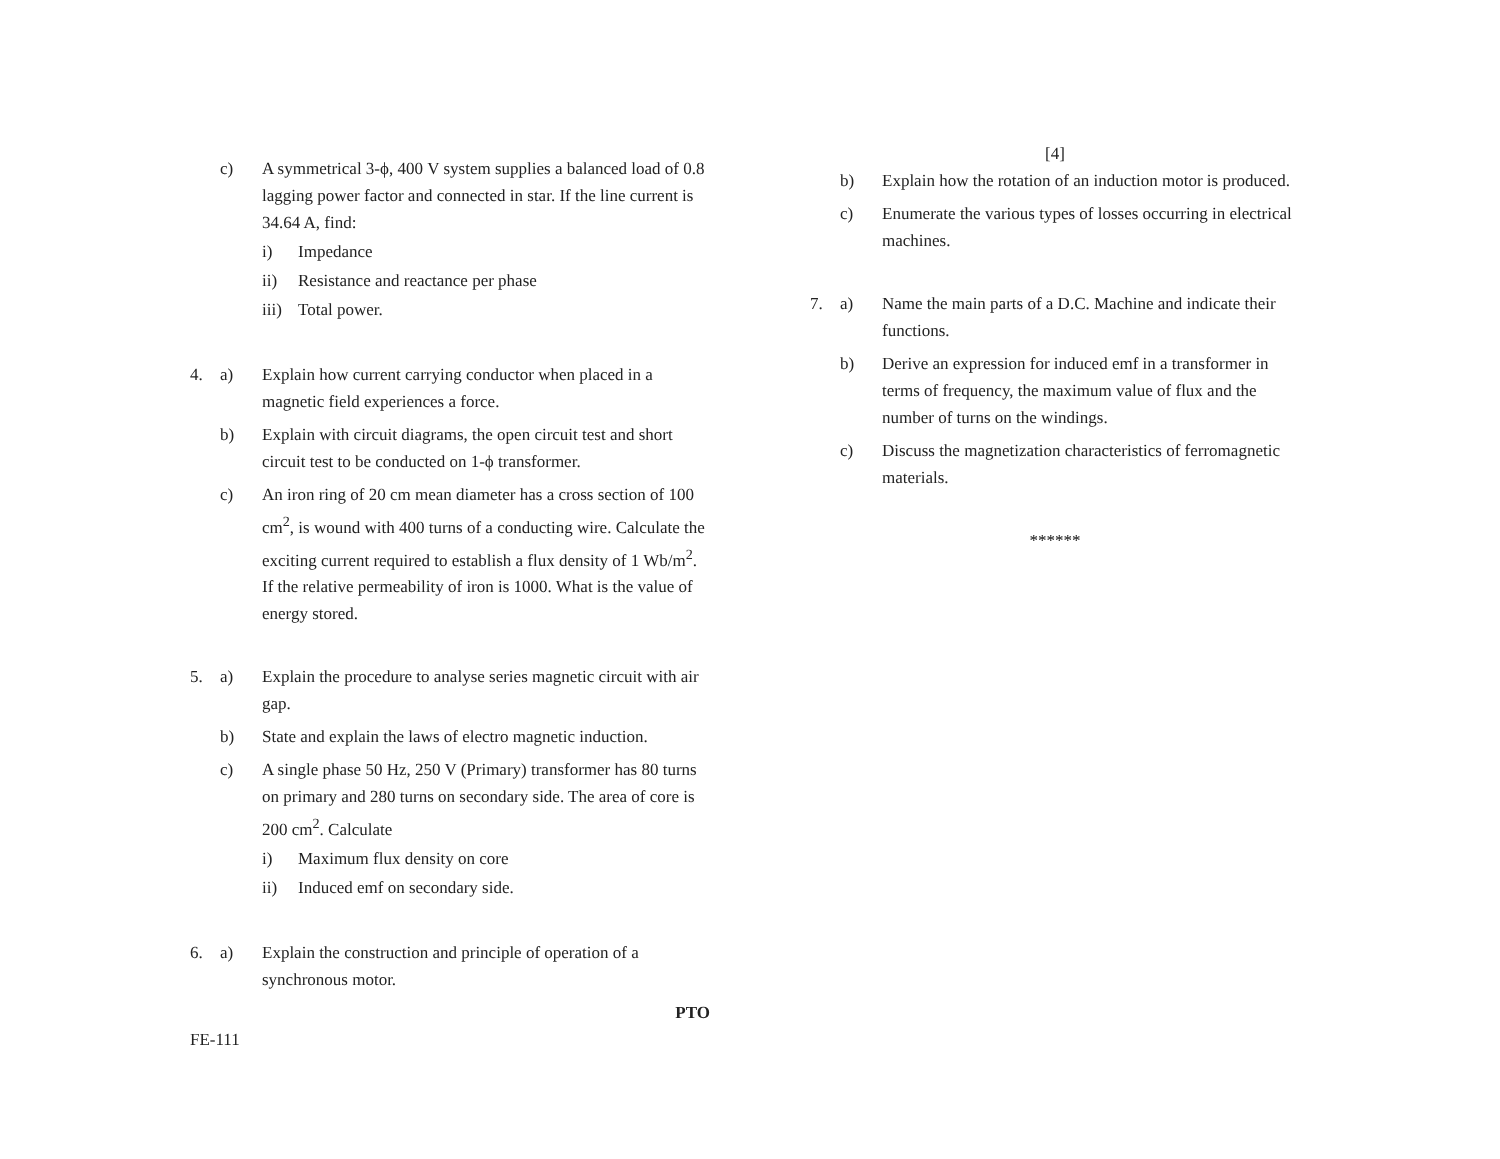c) A symmetrical 3-ϕ, 400 V system supplies a balanced load of 0.8 lagging power factor and connected in star. If the line current is 34.64 A, find:
i) Impedance
ii) Resistance and reactance per phase
iii)
Total power.
4. a) Explain how current carrying conductor when placed in a magnetic field experiences a force.
b) Explain with circuit diagrams, the open circuit test and short circuit test to be conducted on 1-ϕ transformer.
c) An iron ring of 20 cm mean diameter has a cross section of 100 cm<sup>2</sup>, is wound with 400 turns of a conducting wire. Calculate the exciting current required to establish a flux density of 1 Wb/m<sup>2</sup>. If the relative permeability of iron is 1000. What is the value of energy stored.
5. a) Explain the procedure to analyse series magnetic circuit with air gap.
b) State and explain the laws of electro magnetic induction.
c) A single phase 50 Hz, 250 V (Primary) transformer has 80 turns on primary and 280 turns on secondary side. The area of core is 200 cm<sup>2</sup>. Calculate
i) Maximum flux density on core
ii) Induced emf on secondary side.
6. a) Explain the construction and principle of operation of a synchronous motor.
PTO
FE-111
[4]
b) Explain how the rotation of an induction motor is produced.
c) Enumerate the various types of losses occurring in electrical machines.
7. a) Name the main parts of a D.C. Machine and indicate their functions.
b) Derive an expression for induced emf in a transformer in terms of frequency, the maximum value of flux and the number of turns on the windings.
c) Discuss the magnetization characteristics of ferromagnetic materials.
******